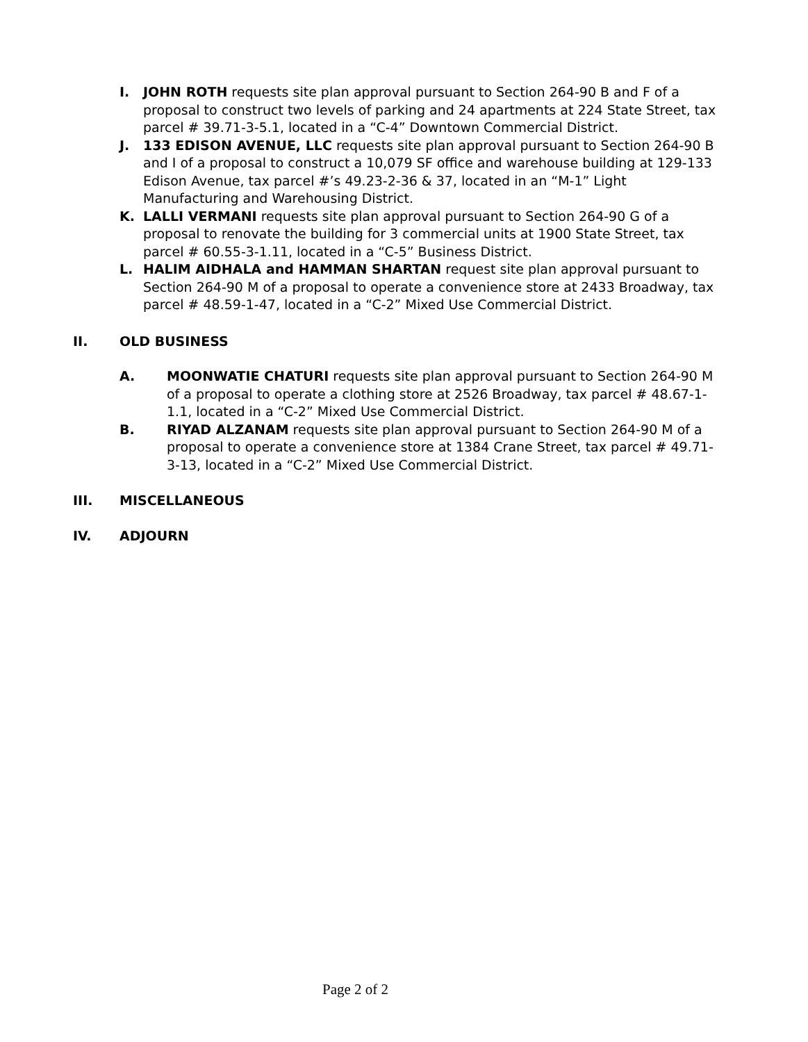I. JOHN ROTH requests site plan approval pursuant to Section 264-90 B and F of a proposal to construct two levels of parking and 24 apartments at 224 State Street, tax parcel # 39.71-3-5.1, located in a “C-4” Downtown Commercial District.
J. 133 EDISON AVENUE, LLC requests site plan approval pursuant to Section 264-90 B and I of a proposal to construct a 10,079 SF office and warehouse building at 129-133 Edison Avenue, tax parcel #’s 49.23-2-36 & 37, located in an “M-1” Light Manufacturing and Warehousing District.
K. LALLI VERMANI requests site plan approval pursuant to Section 264-90 G of a proposal to renovate the building for 3 commercial units at 1900 State Street, tax parcel # 60.55-3-1.11, located in a “C-5” Business District.
L. HALIM AIDHALA and HAMMAN SHARTAN request site plan approval pursuant to Section 264-90 M of a proposal to operate a convenience store at 2433 Broadway, tax parcel # 48.59-1-47, located in a “C-2” Mixed Use Commercial District.
II. OLD BUSINESS
A. MOONWATIE CHATURI requests site plan approval pursuant to Section 264-90 M of a proposal to operate a clothing store at 2526 Broadway, tax parcel # 48.67-1-1.1, located in a “C-2” Mixed Use Commercial District.
B. RIYAD ALZANAM requests site plan approval pursuant to Section 264-90 M of a proposal to operate a convenience store at 1384 Crane Street, tax parcel # 49.71-3-13, located in a “C-2” Mixed Use Commercial District.
III. MISCELLANEOUS
IV. ADJOURN
Page 2 of 2